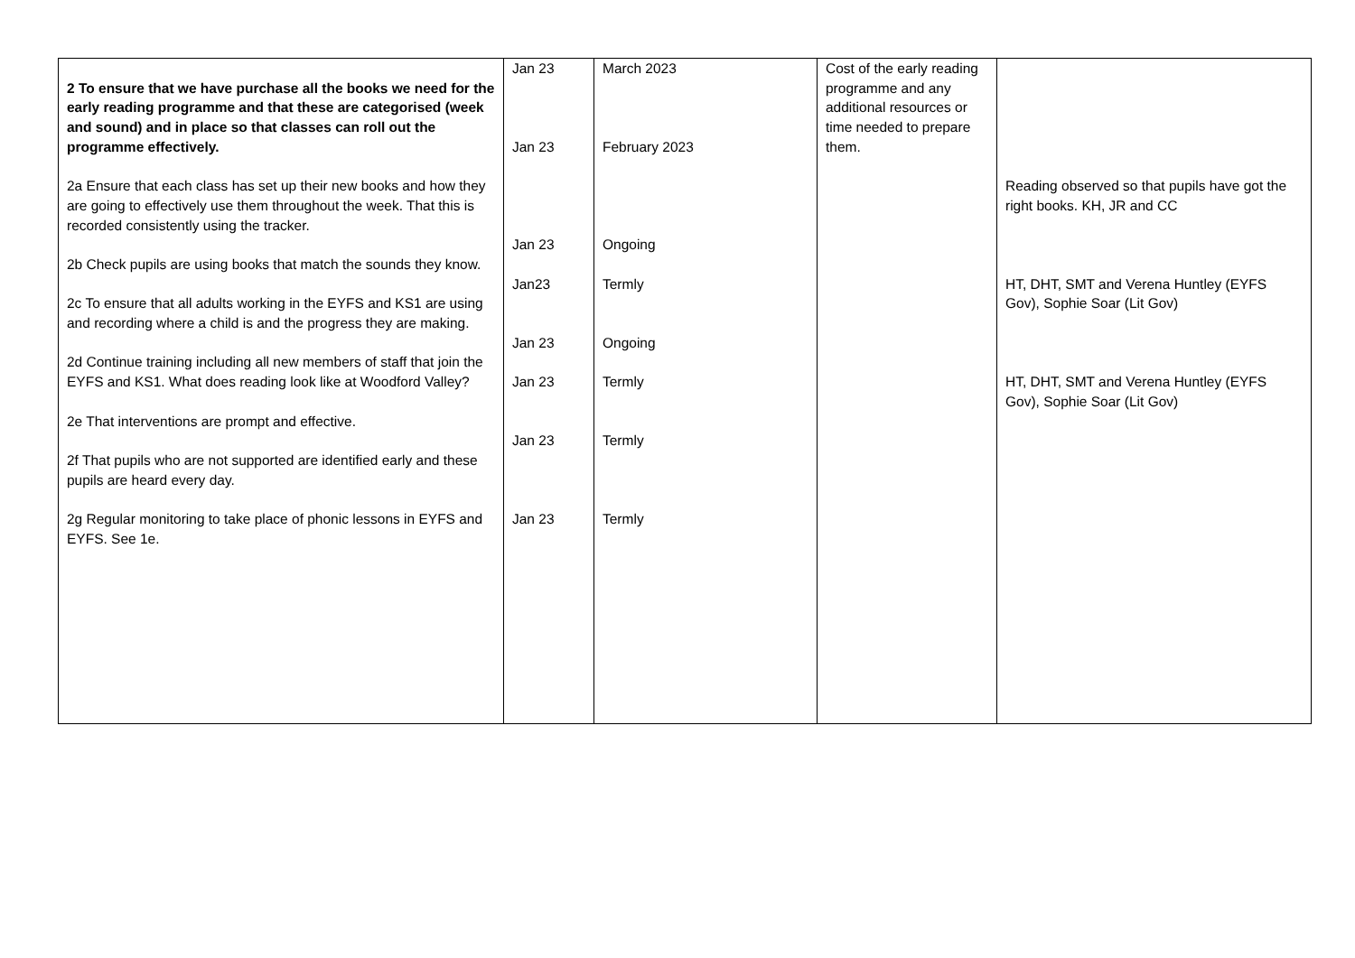| 2 To ensure that we have purchase all the books we need for the early reading programme and that these are categorised (week and sound) and in place so that classes can roll out the programme effectively. 2a Ensure that each class has set up their new books and how they are going to effectively use them throughout the week. That this is recorded consistently using the tracker. 2b Check pupils are using books that match the sounds they know. 2c To ensure that all adults working in the EYFS and KS1 are using and recording where a child is and the progress they are making. 2d Continue training including all new members of staff that join the EYFS and KS1. What does reading look like at Woodford Valley? 2e That interventions are prompt and effective. 2f That pupils who are not supported are identified early and these pupils are heard every day. 2g Regular monitoring to take place of phonic lessons in EYFS and EYFS. See 1e. | Jan 23 Jan 23 Jan 23 Jan23 Jan 23 Jan 23 Jan 23 Jan 23 | March 2023 February 2023 Ongoing Termly Ongoing Termly Termly Termly | Cost of the early reading programme and any additional resources or time needed to prepare them. | Reading observed so that pupils have got the right books. KH, JR and CC HT, DHT, SMT and Verena Huntley (EYFS Gov), Sophie Soar (Lit Gov) HT, DHT, SMT and Verena Huntley (EYFS Gov), Sophie Soar (Lit Gov) |